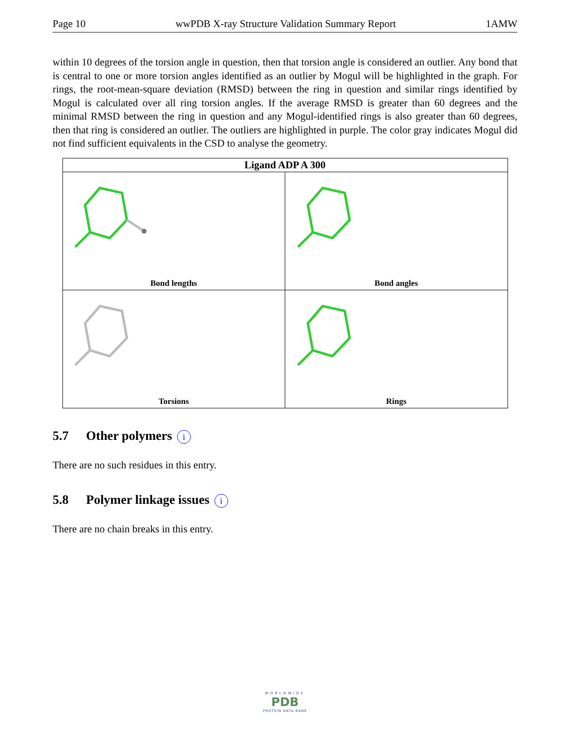Page 10 wwPDB X-ray Structure Validation Summary Report 1AMW
within 10 degrees of the torsion angle in question, then that torsion angle is considered an outlier. Any bond that is central to one or more torsion angles identified as an outlier by Mogul will be highlighted in the graph. For rings, the root-mean-square deviation (RMSD) between the ring in question and similar rings identified by Mogul is calculated over all ring torsion angles. If the average RMSD is greater than 60 degrees and the minimal RMSD between the ring in question and any Mogul-identified rings is also greater than 60 degrees, then that ring is considered an outlier. The outliers are highlighted in purple. The color gray indicates Mogul did not find sufficient equivalents in the CSD to analyse the geometry.
| Ligand ADP A 300 | |
| --- | --- |
| Bond lengths | Bond angles |
| Torsions | Rings |
5.7 Other polymers i
There are no such residues in this entry.
5.8 Polymer linkage issues i
There are no chain breaks in this entry.
WORLDWIDE
PDB
PROTEIN DATA BANK